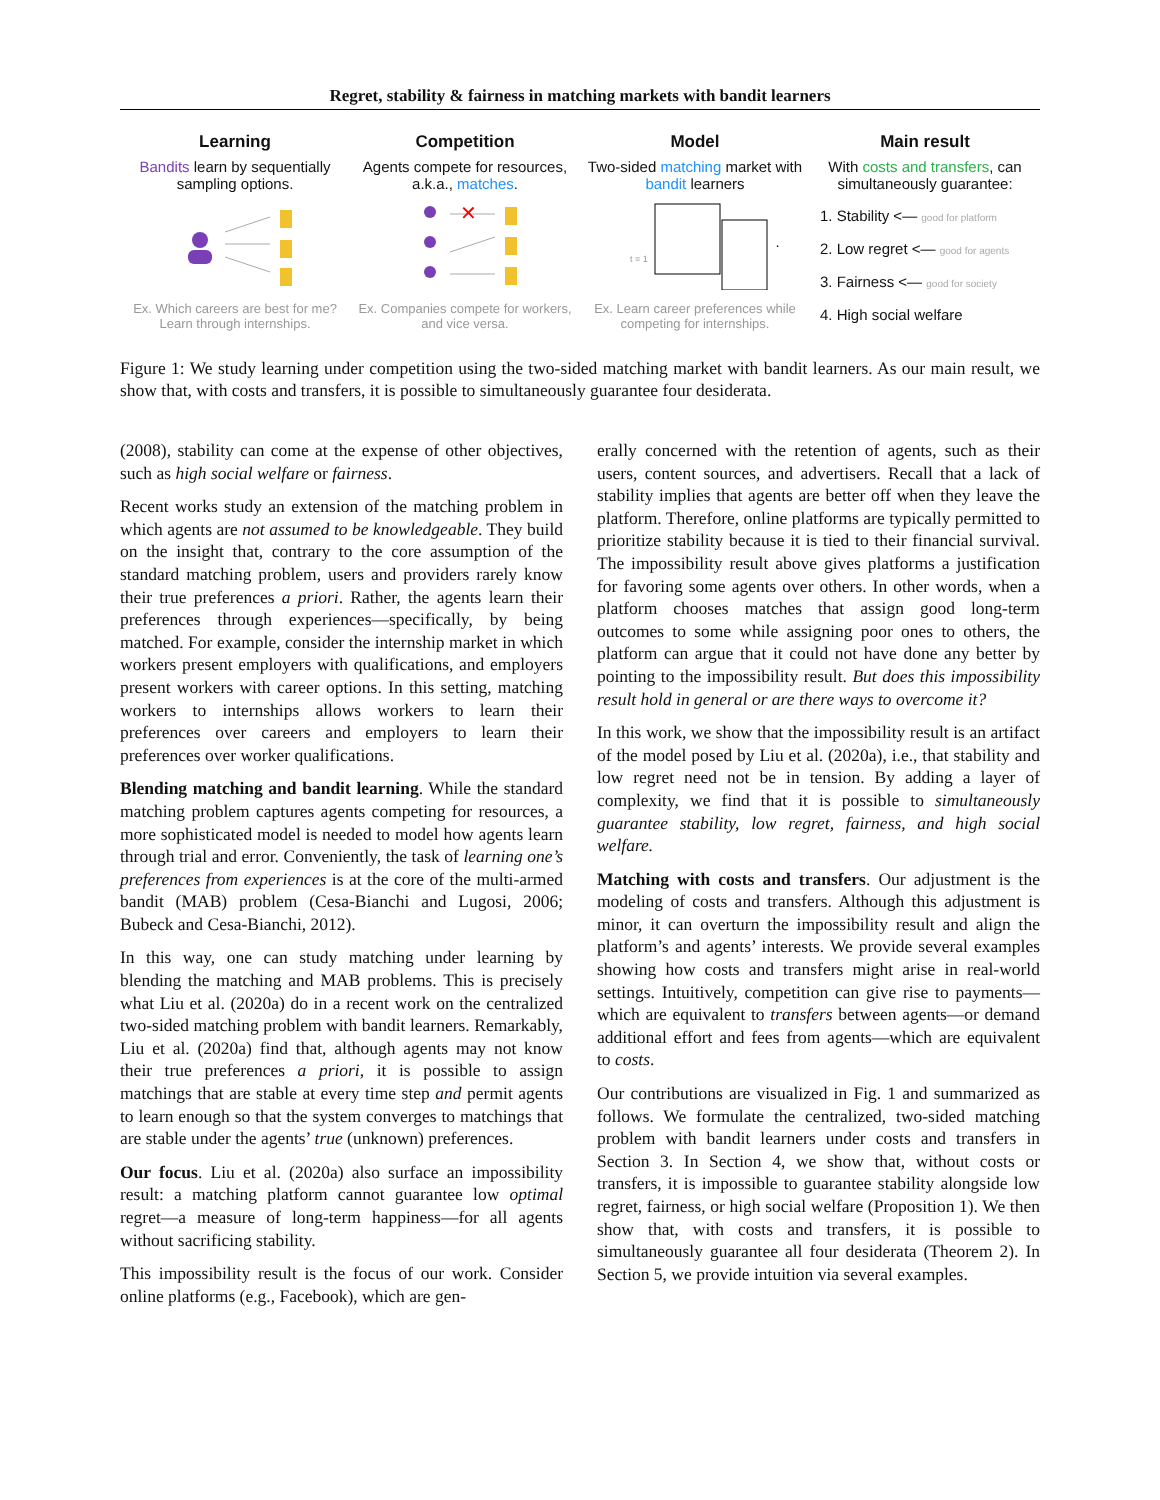Regret, stability & fairness in matching markets with bandit learners
Learning
Bandits learn by sequentially sampling options.
Ex. Which careers are best for me? Learn through internships.
Competition
Agents compete for resources, a.k.a., matches.
✕
Ex. Companies compete for workers, and vice versa.
Model
Two-sided matching market with bandit learners
t = 1
…
Ex. Learn career preferences while competing for internships.
Main result
With costs and transfers, can simultaneously guarantee:
1. Stability <— good for platform
2. Low regret <— good for agents
3. Fairness <— good for society
4. High social welfare
Figure 1: We study learning under competition using the two-sided matching market with bandit learners. As our main result, we show that, with costs and transfers, it is possible to simultaneously guarantee four desiderata.
(2008), stability can come at the expense of other objectives, such as high social welfare or fairness.
Recent works study an extension of the matching problem in which agents are not assumed to be knowledgeable. They build on the insight that, contrary to the core assumption of the standard matching problem, users and providers rarely know their true preferences a priori. Rather, the agents learn their preferences through experiences—specifically, by being matched. For example, consider the internship market in which workers present employers with qualifications, and employers present workers with career options. In this setting, matching workers to internships allows workers to learn their preferences over careers and employers to learn their preferences over worker qualifications.
Blending matching and bandit learning. While the standard matching problem captures agents competing for resources, a more sophisticated model is needed to model how agents learn through trial and error. Conveniently, the task of learning one’s preferences from experiences is at the core of the multi-armed bandit (MAB) problem (Cesa-Bianchi and Lugosi, 2006; Bubeck and Cesa-Bianchi, 2012).
In this way, one can study matching under learning by blending the matching and MAB problems. This is precisely what Liu et al. (2020a) do in a recent work on the centralized two-sided matching problem with bandit learners. Remarkably, Liu et al. (2020a) find that, although agents may not know their true preferences a priori, it is possible to assign matchings that are stable at every time step and permit agents to learn enough so that the system converges to matchings that are stable under the agents’ true (unknown) preferences.
Our focus. Liu et al. (2020a) also surface an impossibility result: a matching platform cannot guarantee low optimal regret—a measure of long-term happiness—for all agents without sacrificing stability.
This impossibility result is the focus of our work. Consider online platforms (e.g., Facebook), which are gen-
erally concerned with the retention of agents, such as their users, content sources, and advertisers. Recall that a lack of stability implies that agents are better off when they leave the platform. Therefore, online platforms are typically permitted to prioritize stability because it is tied to their financial survival. The impossibility result above gives platforms a justification for favoring some agents over others. In other words, when a platform chooses matches that assign good long-term outcomes to some while assigning poor ones to others, the platform can argue that it could not have done any better by pointing to the impossibility result. But does this impossibility result hold in general or are there ways to overcome it?
In this work, we show that the impossibility result is an artifact of the model posed by Liu et al. (2020a), i.e., that stability and low regret need not be in tension. By adding a layer of complexity, we find that it is possible to simultaneously guarantee stability, low regret, fairness, and high social welfare.
Matching with costs and transfers. Our adjustment is the modeling of costs and transfers. Although this adjustment is minor, it can overturn the impossibility result and align the platform’s and agents’ interests. We provide several examples showing how costs and transfers might arise in real-world settings. Intuitively, competition can give rise to payments—which are equivalent to transfers between agents—or demand additional effort and fees from agents—which are equivalent to costs.
Our contributions are visualized in Fig. 1 and summarized as follows. We formulate the centralized, two-sided matching problem with bandit learners under costs and transfers in Section 3. In Section 4, we show that, without costs or transfers, it is impossible to guarantee stability alongside low regret, fairness, or high social welfare (Proposition 1). We then show that, with costs and transfers, it is possible to simultaneously guarantee all four desiderata (Theorem 2). In Section 5, we provide intuition via several examples.